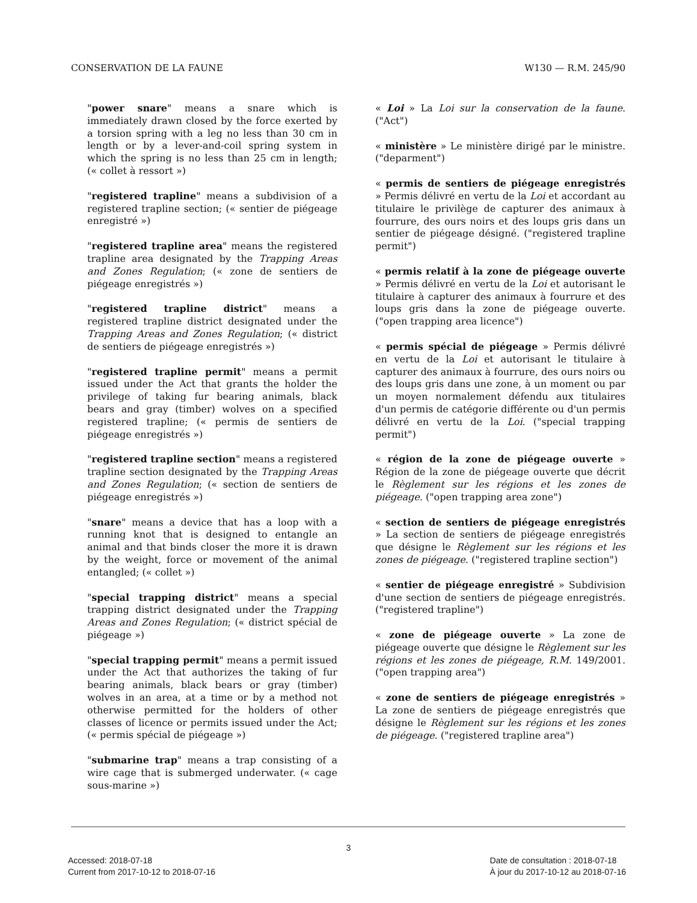CONSERVATION DE LA FAUNE W130 — R.M. 245/90
"power snare" means a snare which is immediately drawn closed by the force exerted by a torsion spring with a leg no less than 30 cm in length or by a lever-and-coil spring system in which the spring is no less than 25 cm in length; (« collet à ressort »)
"registered trapline" means a subdivision of a registered trapline section; (« sentier de piégeage enregistré »)
"registered trapline area" means the registered trapline area designated by the Trapping Areas and Zones Regulation; (« zone de sentiers de piégeage enregistrés »)
"registered trapline district" means a registered trapline district designated under the Trapping Areas and Zones Regulation; (« district de sentiers de piégeage enregistrés »)
"registered trapline permit" means a permit issued under the Act that grants the holder the privilege of taking fur bearing animals, black bears and gray (timber) wolves on a specified registered trapline; (« permis de sentiers de piégeage enregistrés »)
"registered trapline section" means a registered trapline section designated by the Trapping Areas and Zones Regulation; (« section de sentiers de piégeage enregistrés »)
"snare" means a device that has a loop with a running knot that is designed to entangle an animal and that binds closer the more it is drawn by the weight, force or movement of the animal entangled; (« collet »)
"special trapping district" means a special trapping district designated under the Trapping Areas and Zones Regulation; (« district spécial de piégeage »)
"special trapping permit" means a permit issued under the Act that authorizes the taking of fur bearing animals, black bears or gray (timber) wolves in an area, at a time or by a method not otherwise permitted for the holders of other classes of licence or permits issued under the Act; (« permis spécial de piégeage »)
"submarine trap" means a trap consisting of a wire cage that is submerged underwater. (« cage sous-marine »)
« Loi » La Loi sur la conservation de la faune. ("Act")
« ministère » Le ministère dirigé par le ministre. ("deparment")
« permis de sentiers de piégeage enregistrés » Permis délivré en vertu de la Loi et accordant au titulaire le privilège de capturer des animaux à fourrure, des ours noirs et des loups gris dans un sentier de piégeage désigné. ("registered trapline permit")
« permis relatif à la zone de piégeage ouverte » Permis délivré en vertu de la Loi et autorisant le titulaire à capturer des animaux à fourrure et des loups gris dans la zone de piégeage ouverte. ("open trapping area licence")
« permis spécial de piégeage » Permis délivré en vertu de la Loi et autorisant le titulaire à capturer des animaux à fourrure, des ours noirs ou des loups gris dans une zone, à un moment ou par un moyen normalement défendu aux titulaires d'un permis de catégorie différente ou d'un permis délivré en vertu de la Loi. ("special trapping permit")
« région de la zone de piégeage ouverte » Région de la zone de piégeage ouverte que décrit le Règlement sur les régions et les zones de piégeage. ("open trapping area zone")
« section de sentiers de piégeage enregistrés » La section de sentiers de piégeage enregistrés que désigne le Règlement sur les régions et les zones de piégeage. ("registered trapline section")
« sentier de piégeage enregistré » Subdivision d'une section de sentiers de piégeage enregistrés. ("registered trapline")
« zone de piégeage ouverte » La zone de piégeage ouverte que désigne le Règlement sur les régions et les zones de piégeage, R.M. 149/2001. ("open trapping area")
« zone de sentiers de piégeage enregistrés » La zone de sentiers de piégeage enregistrés que désigne le Règlement sur les régions et les zones de piégeage. ("registered trapline area")
3
Accessed: 2018-07-18
Current from 2017-10-12 to 2018-07-16
Date de consultation : 2018-07-18
À jour du 2017-10-12 au 2018-07-16